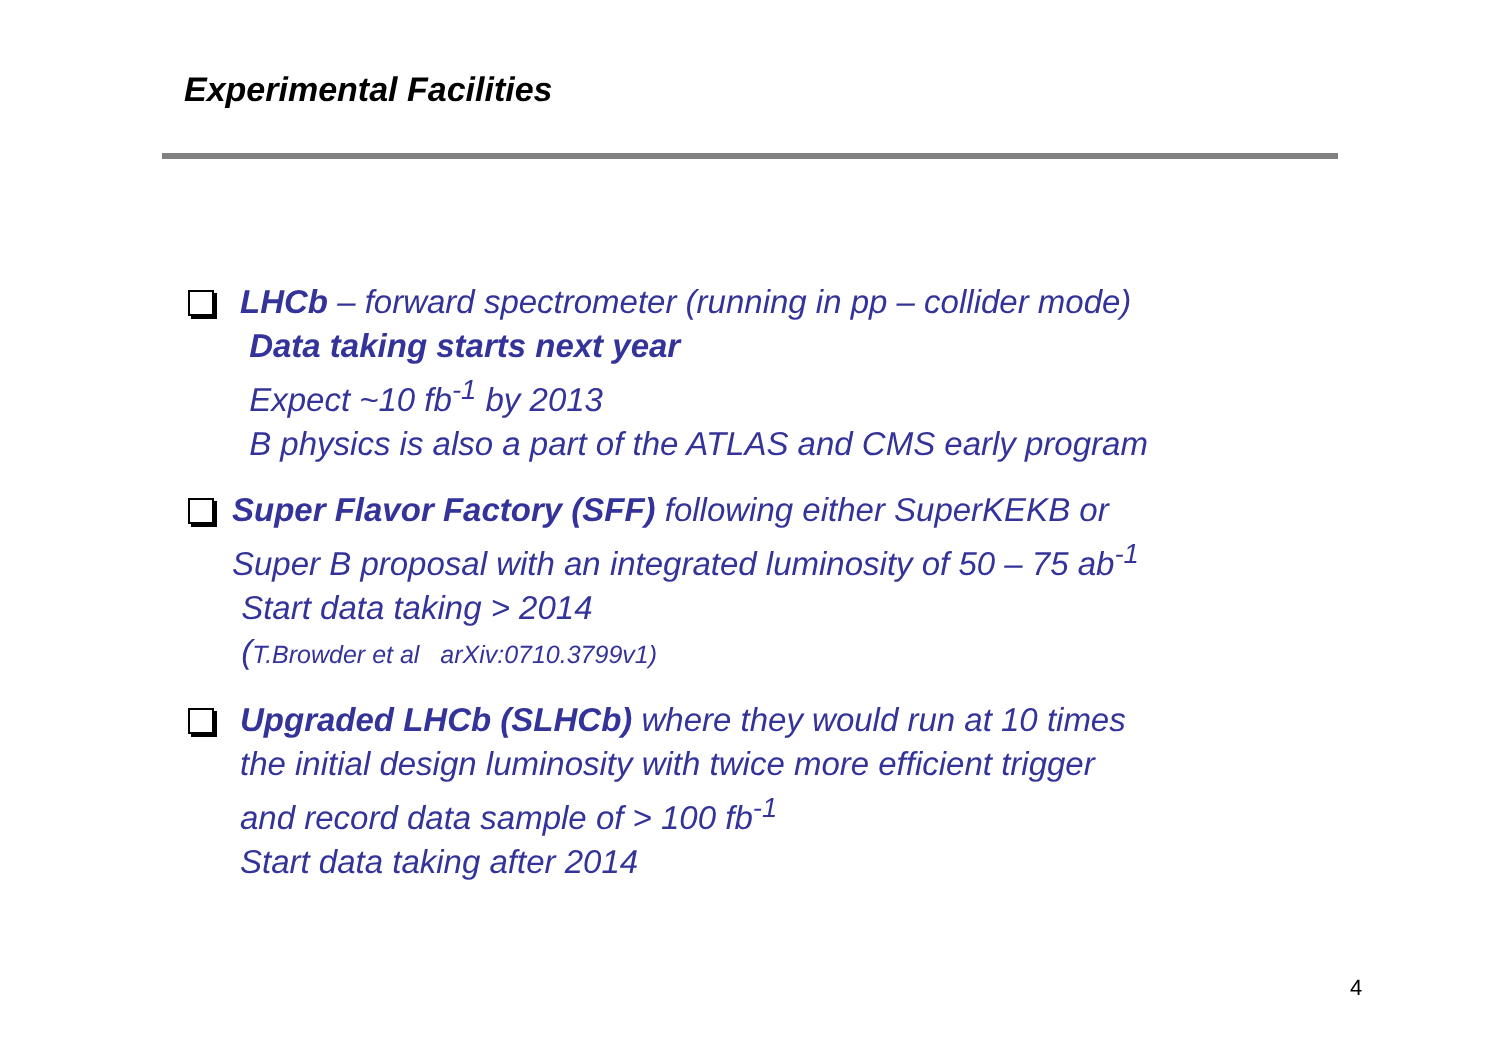Experimental Facilities
LHCb – forward spectrometer (running in pp – collider mode)
Data taking starts next year
Expect ~10 fb<sup>-1</sup> by 2013
B physics is also a part of the ATLAS and CMS early program
Super Flavor Factory (SFF) following either SuperKEKB or
Super B proposal with an integrated luminosity of 50 – 75 ab<sup>-1</sup>
Start data taking > 2014
(T.Browder et al arXiv:0710.3799v1)
Upgraded LHCb (SLHCb) where they would run at 10 times
the initial design luminosity with twice more efficient trigger
and record data sample of > 100 fb<sup>-1</sup>
Start data taking after 2014
4